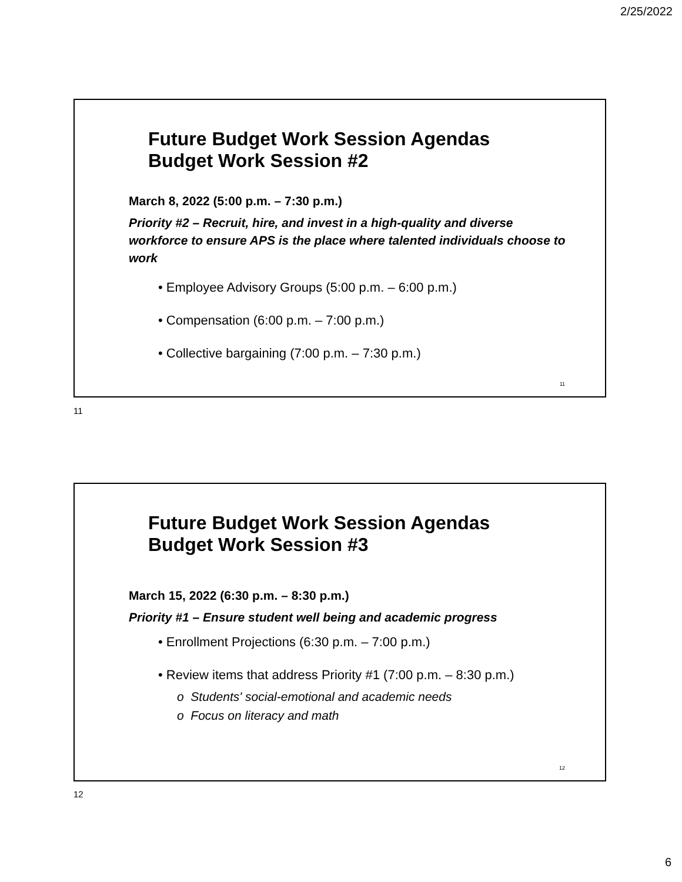2/25/2022
Future Budget Work Session Agendas
Budget Work Session #2
March 8, 2022 (5:00 p.m. – 7:30 p.m.)
Priority #2 – Recruit, hire, and invest in a high-quality and diverse workforce to ensure APS is the place where talented individuals choose to work
• Employee Advisory Groups (5:00 p.m. – 6:00 p.m.)
• Compensation (6:00 p.m. – 7:00 p.m.)
• Collective bargaining (7:00 p.m. – 7:30 p.m.)
11
11
Future Budget Work Session Agendas
Budget Work Session #3
March 15, 2022 (6:30 p.m. – 8:30 p.m.)
Priority #1 – Ensure student well being and academic progress
• Enrollment Projections (6:30 p.m. – 7:00 p.m.)
• Review items that address Priority #1 (7:00 p.m. – 8:30 p.m.)
o Students' social-emotional and academic needs
o Focus on literacy and math
12
12
6